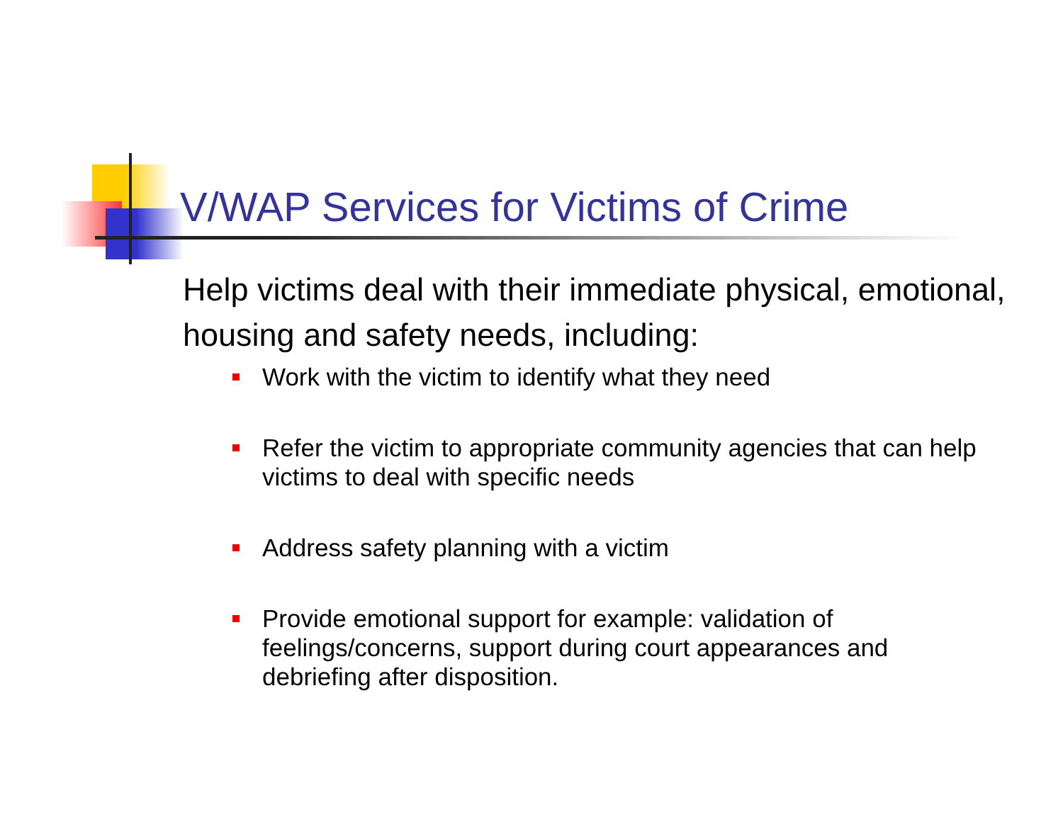V/WAP Services for Victims of Crime
Help victims deal with their immediate physical, emotional, housing and safety needs, including:
Work with the victim to identify what they need
Refer the victim to appropriate community agencies that can help victims to deal with specific needs
Address safety planning with a victim
Provide emotional support for example: validation of feelings/concerns, support during court appearances and debriefing after disposition.